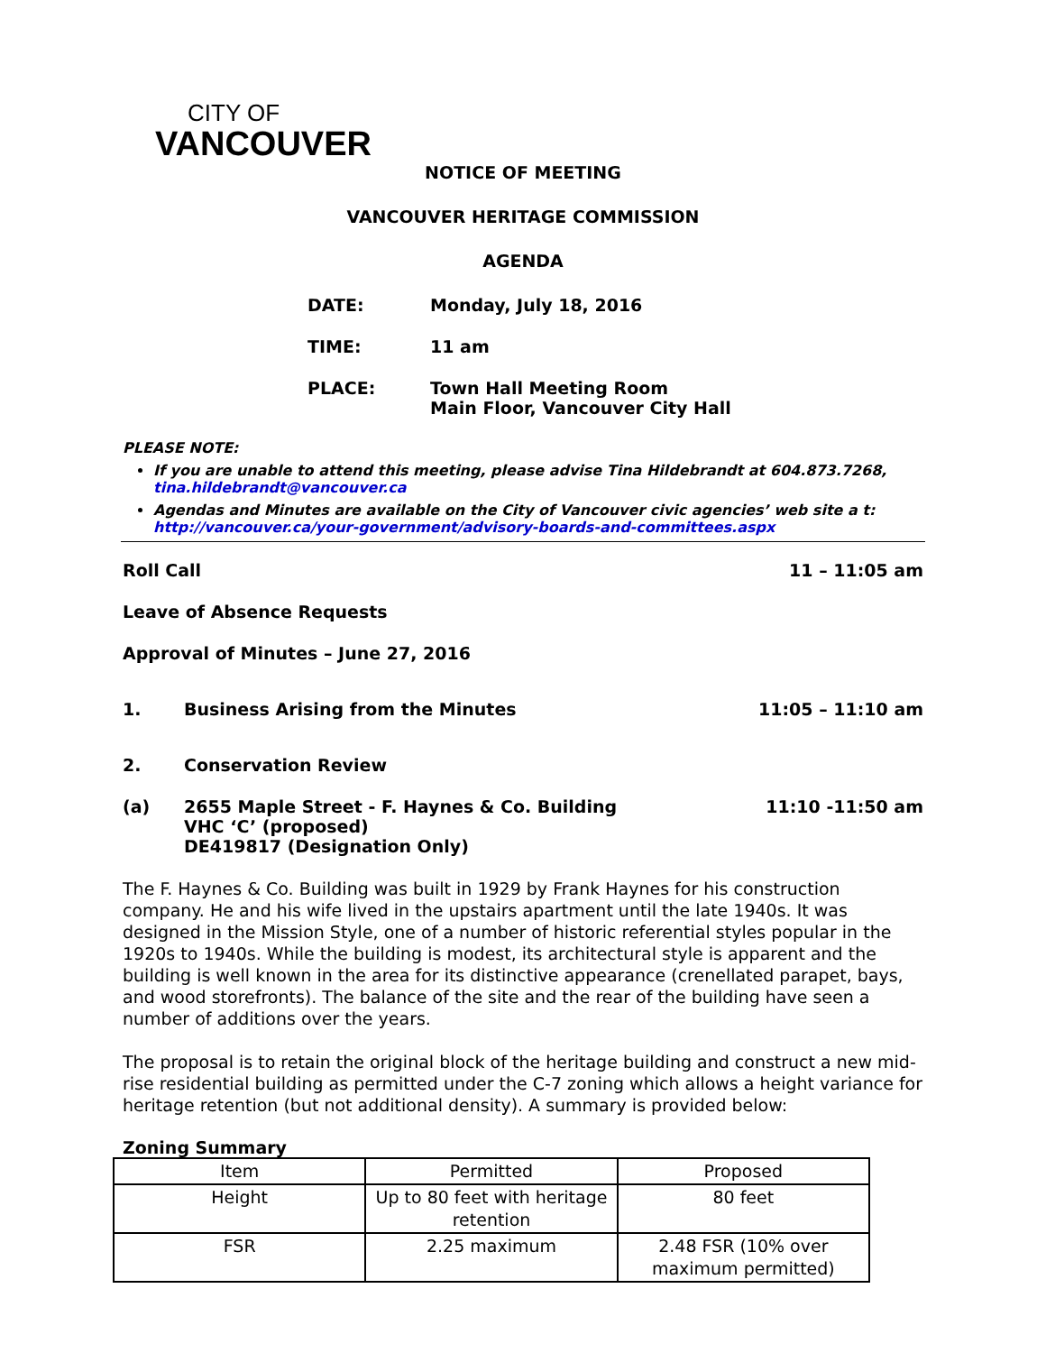CITY OF
VANCOUVER
NOTICE OF MEETING
VANCOUVER HERITAGE COMMISSION
AGENDA
DATE: Monday, July 18, 2016
TIME: 11 am
PLACE: Town Hall Meeting Room
Main Floor, Vancouver City Hall
PLEASE NOTE:
If you are unable to attend this meeting, please advise Tina Hildebrandt at 604.873.7268, tina.hildebrandt@vancouver.ca
Agendas and Minutes are available on the City of Vancouver civic agencies’ web site a t: http://vancouver.ca/your-government/advisory-boards-and-committees.aspx
Roll Call 11 – 11:05 am
Leave of Absence Requests
Approval of Minutes – June 27, 2016
1. Business Arising from the Minutes 11:05 – 11:10 am
2. Conservation Review
(a) 2655 Maple Street - F. Haynes & Co. Building
VHC ‘C’ (proposed)
DE419817 (Designation Only) 11:10 -11:50 am
The F. Haynes & Co. Building was built in 1929 by Frank Haynes for his construction company. He and his wife lived in the upstairs apartment until the late 1940s. It was designed in the Mission Style, one of a number of historic referential styles popular in the 1920s to 1940s. While the building is modest, its architectural style is apparent and the building is well known in the area for its distinctive appearance (crenellated parapet, bays, and wood storefronts). The balance of the site and the rear of the building have seen a number of additions over the years.
The proposal is to retain the original block of the heritage building and construct a new mid-rise residential building as permitted under the C-7 zoning which allows a height variance for heritage retention (but not additional density). A summary is provided below:
Zoning Summary
| Item | Permitted | Proposed |
| Height | Up to 80 feet with heritage retention | 80 feet |
| FSR | 2.25 maximum | 2.48 FSR (10% over maximum permitted) |